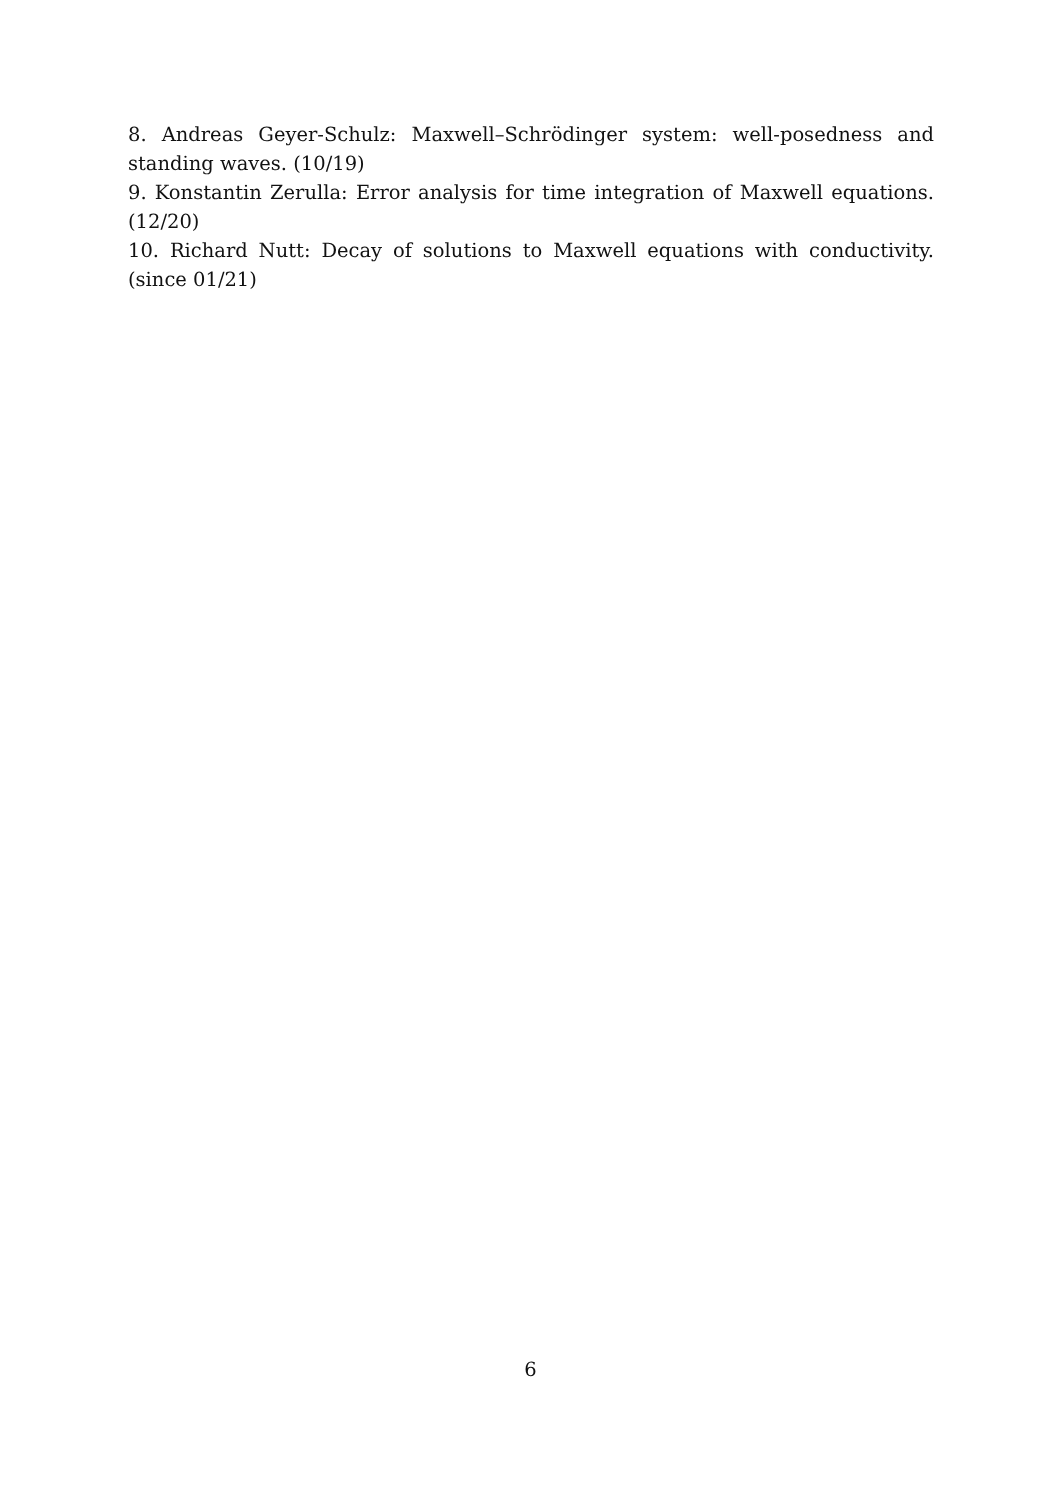8. Andreas Geyer-Schulz: Maxwell–Schrödinger system: well-posedness and standing waves. (10/19)
9. Konstantin Zerulla: Error analysis for time integration of Maxwell equations. (12/20)
10. Richard Nutt: Decay of solutions to Maxwell equations with conductivity. (since 01/21)
6